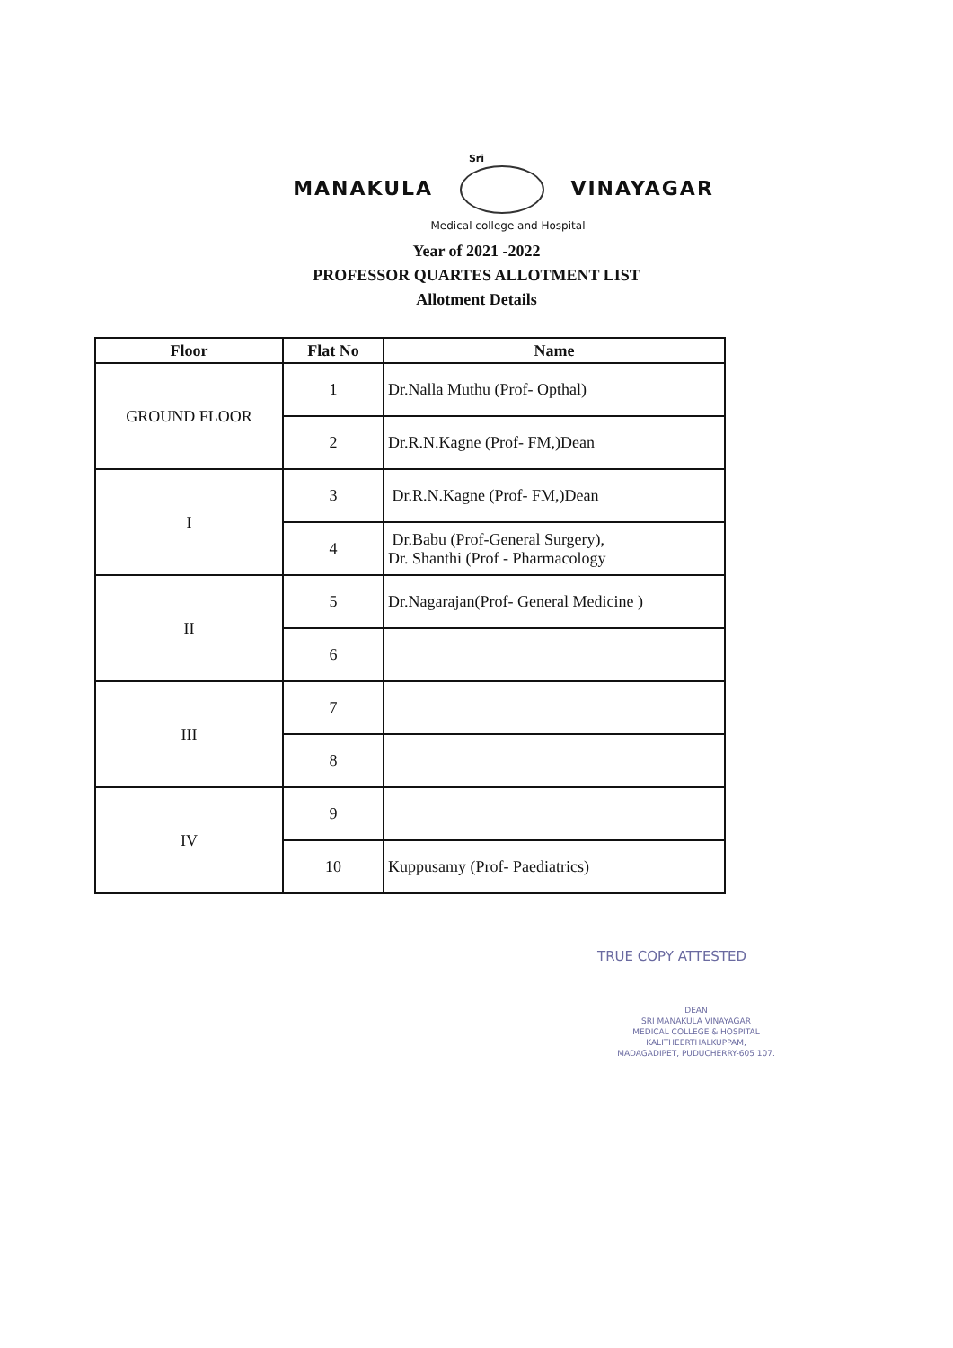Sri
MANAKULA VINAYAGAR
Medical college and Hospital
Year of 2021 -2022
PROFESSOR QUARTES ALLOTMENT LIST
Allotment Details
| Floor | Flat No | Name |
| --- | --- | --- |
| GROUND FLOOR | 1 | Dr.Nalla Muthu (Prof- Opthal) |
| | 2 | Dr.R.N.Kagne (Prof- FM,)Dean |
| I | 3 | Dr.R.N.Kagne (Prof- FM,)Dean |
| | 4 | Dr.Babu (Prof-General Surgery), Dr. Shanthi (Prof - Pharmacology |
| II | 5 | Dr.Nagarajan(Prof- General Medicine ) |
| | 6 | |
| III | 7 | |
| | 8 | |
| IV | 9 | |
| | 10 | Kuppusamy (Prof- Paediatrics) |
TRUE COPY ATTESTED
DEAN
SRI MANAKULA VINAYAGAR
MEDICAL COLLEGE & HOSPITAL
KALITHEERTHALKUPPAM,
MADAGADIPET, PUDUCHERRY-605 107.